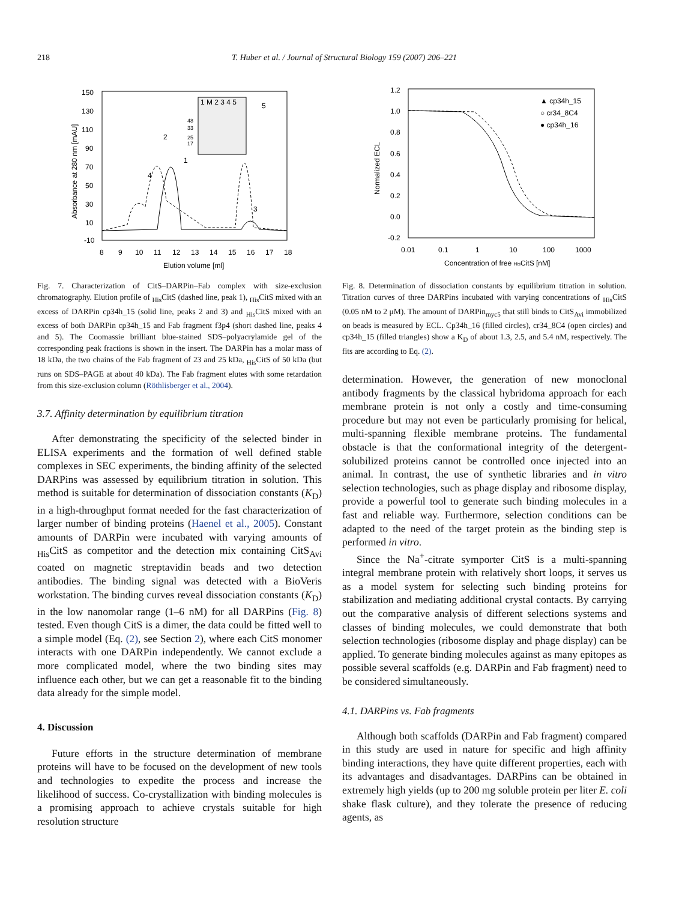218 T. Huber et al. / Journal of Structural Biology 159 (2007) 206–221
150
130
110
90
70
50
30
10
-10
8
9
10
11
12
13
14
15
16
17
18
Elution volume [ml]
Absorbance at 280 nm [mAU]
2
1
4
3
5
1 M 2 3 4 5
48
33
25
17
Fig. 7. Characterization of CitS–DARPin–Fab complex with size-exclusion chromatography. Elution profile of <sub>His</sub>CitS (dashed line, peak 1), <sub>His</sub>CitS mixed with an excess of DARPin cp34h_15 (solid line, peaks 2 and 3) and <sub>His</sub>CitS mixed with an excess of both DARPin cp34h_15 and Fab fragment f3p4 (short dashed line, peaks 4 and 5). The Coomassie brilliant blue-stained SDS–polyacrylamide gel of the corresponding peak fractions is shown in the insert. The DARPin has a molar mass of 18 kDa, the two chains of the Fab fragment of 23 and 25 kDa, <sub>His</sub>CitS of 50 kDa (but runs on SDS–PAGE at about 40 kDa). The Fab fragment elutes with some retardation from this size-exclusion column (Röthlisberger et al., 2004).
3.7. Affinity determination by equilibrium titration
After demonstrating the specificity of the selected binder in ELISA experiments and the formation of well defined stable complexes in SEC experiments, the binding affinity of the selected DARPins was assessed by equilibrium titration in solution. This method is suitable for determination of dissociation constants (K<sub>D</sub>) in a high-throughput format needed for the fast characterization of larger number of binding proteins (Haenel et al., 2005). Constant amounts of DARPin were incubated with varying amounts of <sub>His</sub>CitS as competitor and the detection mix containing CitS<sub>Avi</sub> coated on magnetic streptavidin beads and two detection antibodies. The binding signal was detected with a BioVeris workstation. The binding curves reveal dissociation constants (K<sub>D</sub>) in the low nanomolar range (1–6 nM) for all DARPins (Fig. 8) tested. Even though CitS is a dimer, the data could be fitted well to a simple model (Eq. (2), see Section 2), where each CitS monomer interacts with one DARPin independently. We cannot exclude a more complicated model, where the two binding sites may influence each other, but we can get a reasonable fit to the binding data already for the simple model.
4. Discussion
Future efforts in the structure determination of membrane proteins will have to be focused on the development of new tools and technologies to expedite the process and increase the likelihood of success. Co-crystallization with binding molecules is a promising approach to achieve crystals suitable for high resolution structure
1.2
1.0
0.8
0.6
0.4
0.2
0.0
-0.2
0.01
0.1
1
10
100
1000
Concentration of free HisCitS [nM]
Normalized ECL
▲ cp34h_15
○ cr34_8C4
● cp34h_16
Fig. 8. Determination of dissociation constants by equilibrium titration in solution. Titration curves of three DARPins incubated with varying concentrations of <sub>His</sub>CitS (0.05 nM to 2 μM). The amount of DARPin<sub>myc5</sub> that still binds to CitS<sub>Avi</sub> immobilized on beads is measured by ECL. Cp34h_16 (filled circles), cr34_8C4 (open circles) and cp34h_15 (filled triangles) show a K<sub>D</sub> of about 1.3, 2.5, and 5.4 nM, respectively. The fits are according to Eq. (2).
determination. However, the generation of new monoclonal antibody fragments by the classical hybridoma approach for each membrane protein is not only a costly and time-consuming procedure but may not even be particularly promising for helical, multi-spanning flexible membrane proteins. The fundamental obstacle is that the conformational integrity of the detergent-solubilized proteins cannot be controlled once injected into an animal. In contrast, the use of synthetic libraries and in vitro selection technologies, such as phage display and ribosome display, provide a powerful tool to generate such binding molecules in a fast and reliable way. Furthermore, selection conditions can be adapted to the need of the target protein as the binding step is performed in vitro.
Since the Na<sup>+</sup>-citrate symporter CitS is a multi-spanning integral membrane protein with relatively short loops, it serves us as a model system for selecting such binding proteins for stabilization and mediating additional crystal contacts. By carrying out the comparative analysis of different selections systems and classes of binding molecules, we could demonstrate that both selection technologies (ribosome display and phage display) can be applied. To generate binding molecules against as many epitopes as possible several scaffolds (e.g. DARPin and Fab fragment) need to be considered simultaneously.
4.1. DARPins vs. Fab fragments
Although both scaffolds (DARPin and Fab fragment) compared in this study are used in nature for specific and high affinity binding interactions, they have quite different properties, each with its advantages and disadvantages. DARPins can be obtained in extremely high yields (up to 200 mg soluble protein per liter E. coli shake flask culture), and they tolerate the presence of reducing agents, as